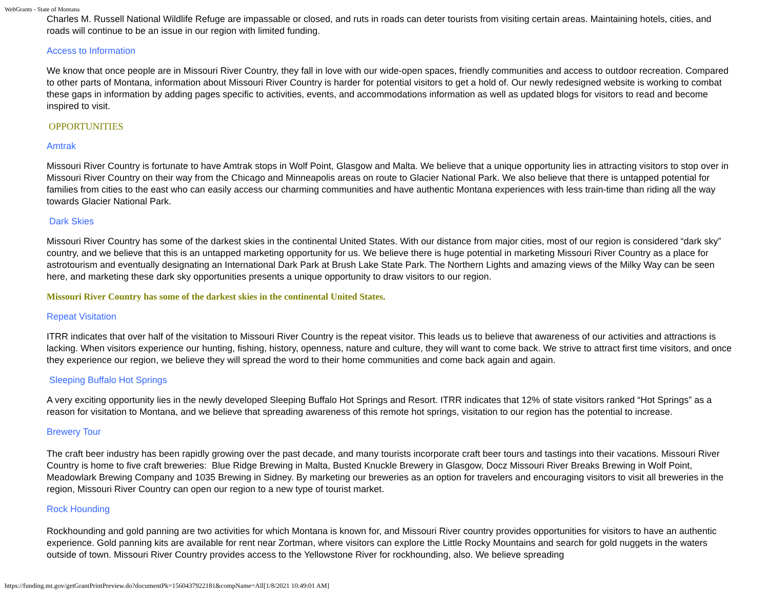WebGrants - State of Montana
Charles M. Russell National Wildlife Refuge are impassable or closed, and ruts in roads can deter tourists from visiting certain areas. Maintaining hotels, cities, and roads will continue to be an issue in our region with limited funding.
Access to Information
We know that once people are in Missouri River Country, they fall in love with our wide-open spaces, friendly communities and access to outdoor recreation. Compared to other parts of Montana, information about Missouri River Country is harder for potential visitors to get a hold of. Our newly redesigned website is working to combat these gaps in information by adding pages specific to activities, events, and accommodations information as well as updated blogs for visitors to read and become inspired to visit.
OPPORTUNITIES
Amtrak
Missouri River Country is fortunate to have Amtrak stops in Wolf Point, Glasgow and Malta. We believe that a unique opportunity lies in attracting visitors to stop over in Missouri River Country on their way from the Chicago and Minneapolis areas on route to Glacier National Park. We also believe that there is untapped potential for families from cities to the east who can easily access our charming communities and have authentic Montana experiences with less train-time than riding all the way towards Glacier National Park.
Dark Skies
Missouri River Country has some of the darkest skies in the continental United States. With our distance from major cities, most of our region is considered “dark sky” country, and we believe that this is an untapped marketing opportunity for us. We believe there is huge potential in marketing Missouri River Country as a place for astrotourism and eventually designating an International Dark Park at Brush Lake State Park. The Northern Lights and amazing views of the Milky Way can be seen here, and marketing these dark sky opportunities presents a unique opportunity to draw visitors to our region.
Missouri River Country has some of the darkest skies in the continental United States.
Repeat Visitation
ITRR indicates that over half of the visitation to Missouri River Country is the repeat visitor. This leads us to believe that awareness of our activities and attractions is lacking. When visitors experience our hunting, fishing, history, openness, nature and culture, they will want to come back. We strive to attract first time visitors, and once they experience our region, we believe they will spread the word to their home communities and come back again and again.
Sleeping Buffalo Hot Springs
A very exciting opportunity lies in the newly developed Sleeping Buffalo Hot Springs and Resort. ITRR indicates that 12% of state visitors ranked “Hot Springs” as a reason for visitation to Montana, and we believe that spreading awareness of this remote hot springs, visitation to our region has the potential to increase.
Brewery Tour
The craft beer industry has been rapidly growing over the past decade, and many tourists incorporate craft beer tours and tastings into their vacations. Missouri River Country is home to five craft breweries: Blue Ridge Brewing in Malta, Busted Knuckle Brewery in Glasgow, Docz Missouri River Breaks Brewing in Wolf Point, Meadowlark Brewing Company and 1035 Brewing in Sidney. By marketing our breweries as an option for travelers and encouraging visitors to visit all breweries in the region, Missouri River Country can open our region to a new type of tourist market.
Rock Hounding
Rockhounding and gold panning are two activities for which Montana is known for, and Missouri River country provides opportunities for visitors to have an authentic experience. Gold panning kits are available for rent near Zortman, where visitors can explore the Little Rocky Mountains and search for gold nuggets in the waters outside of town. Missouri River Country provides access to the Yellowstone River for rockhounding, also. We believe spreading
https://funding.mt.gov/getGrantPrintPreview.do?documentPk=1560437922181&compName=All[1/8/2021 10:49:01 AM]